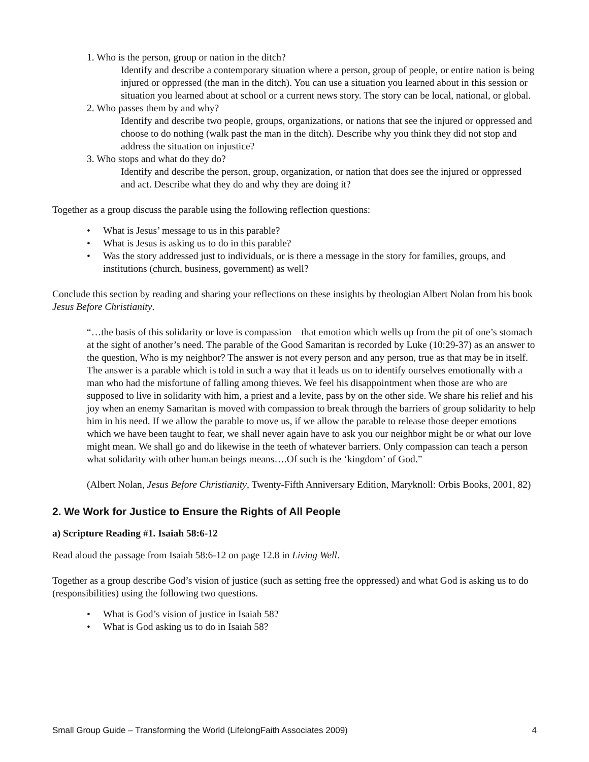1. Who is the person, group or nation in the ditch?
Identify and describe a contemporary situation where a person, group of people, or entire nation is being injured or oppressed (the man in the ditch). You can use a situation you learned about in this session or situation you learned about at school or a current news story. The story can be local, national, or global.
2. Who passes them by and why?
Identify and describe two people, groups, organizations, or nations that see the injured or oppressed and choose to do nothing (walk past the man in the ditch). Describe why you think they did not stop and address the situation on injustice?
3. Who stops and what do they do?
Identify and describe the person, group, organization, or nation that does see the injured or oppressed and act. Describe what they do and why they are doing it?
Together as a group discuss the parable using the following reflection questions:
• What is Jesus’ message to us in this parable?
• What is Jesus is asking us to do in this parable?
• Was the story addressed just to individuals, or is there a message in the story for families, groups, and institutions (church, business, government) as well?
Conclude this section by reading and sharing your reflections on these insights by theologian Albert Nolan from his book Jesus Before Christianity.
“…the basis of this solidarity or love is compassion—that emotion which wells up from the pit of one’s stomach at the sight of another’s need. The parable of the Good Samaritan is recorded by Luke (10:29-37) as an answer to the question, Who is my neighbor? The answer is not every person and any person, true as that may be in itself. The answer is a parable which is told in such a way that it leads us on to identify ourselves emotionally with a man who had the misfortune of falling among thieves. We feel his disappointment when those are who are supposed to live in solidarity with him, a priest and a levite, pass by on the other side. We share his relief and his joy when an enemy Samaritan is moved with compassion to break through the barriers of group solidarity to help him in his need. If we allow the parable to move us, if we allow the parable to release those deeper emotions which we have been taught to fear, we shall never again have to ask you our neighbor might be or what our love might mean. We shall go and do likewise in the teeth of whatever barriers. Only compassion can teach a person what solidarity with other human beings means….Of such is the ‘kingdom’ of God.”
(Albert Nolan, Jesus Before Christianity, Twenty-Fifth Anniversary Edition, Maryknoll: Orbis Books, 2001, 82)
2. We Work for Justice to Ensure the Rights of All People
a) Scripture Reading #1. Isaiah 58:6-12
Read aloud the passage from Isaiah 58:6-12 on page 12.8 in Living Well.
Together as a group describe God’s vision of justice (such as setting free the oppressed) and what God is asking us to do (responsibilities) using the following two questions.
• What is God’s vision of justice in Isaiah 58?
• What is God asking us to do in Isaiah 58?
Small Group Guide – Transforming the World (LifelongFaith Associates 2009) 4